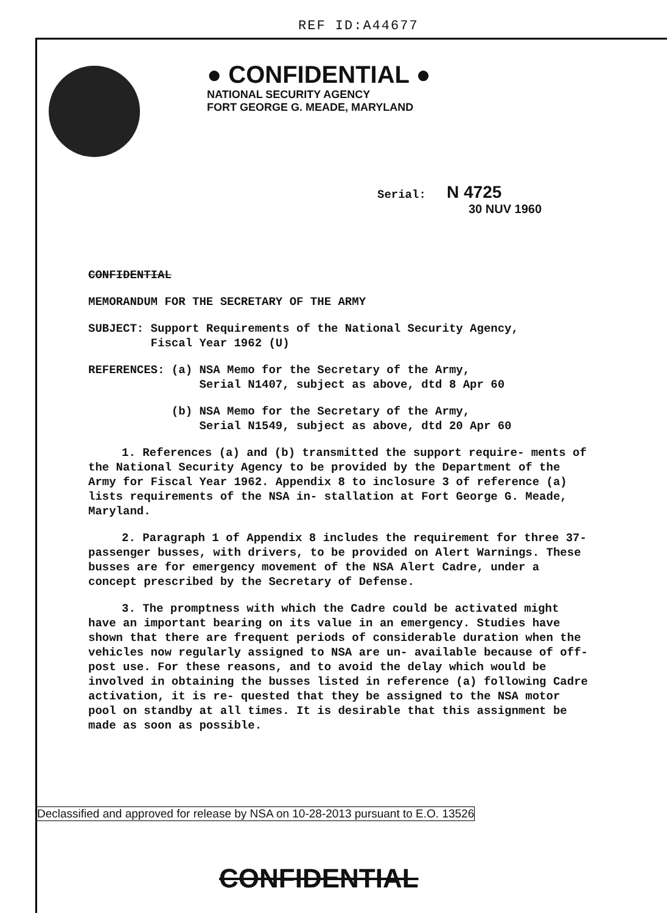REF ID:A44677
● CONFIDENTIAL ●
NATIONAL SECURITY AGENCY
FORT GEORGE G. MEADE, MARYLAND
Serial: N 4725
30 NUV 1960
CONFIDENTIAL
MEMORANDUM FOR THE SECRETARY OF THE ARMY
SUBJECT: Support Requirements of the National Security Agency,
Fiscal Year 1962 (U)
REFERENCES: (a) NSA Memo for the Secretary of the Army,
Serial N1407, subject as above, dtd 8 Apr 60
(b) NSA Memo for the Secretary of the Army,
Serial N1549, subject as above, dtd 20 Apr 60
1. References (a) and (b) transmitted the support require- ments of the National Security Agency to be provided by the Department of the Army for Fiscal Year 1962. Appendix 8 to inclosure 3 of reference (a) lists requirements of the NSA in- stallation at Fort George G. Meade, Maryland.
2. Paragraph 1 of Appendix 8 includes the requirement for three 37-passenger busses, with drivers, to be provided on Alert Warnings. These busses are for emergency movement of the NSA Alert Cadre, under a concept prescribed by the Secretary of Defense.
3. The promptness with which the Cadre could be activated might have an important bearing on its value in an emergency. Studies have shown that there are frequent periods of considerable duration when the vehicles now regularly assigned to NSA are un- available because of off-post use. For these reasons, and to avoid the delay which would be involved in obtaining the busses listed in reference (a) following Cadre activation, it is re- quested that they be assigned to the NSA motor pool on standby at all times. It is desirable that this assignment be made as soon as possible.
Declassified and approved for release by NSA on 10-28-2013 pursuant to E.O. 13526
CONFIDENTIAL